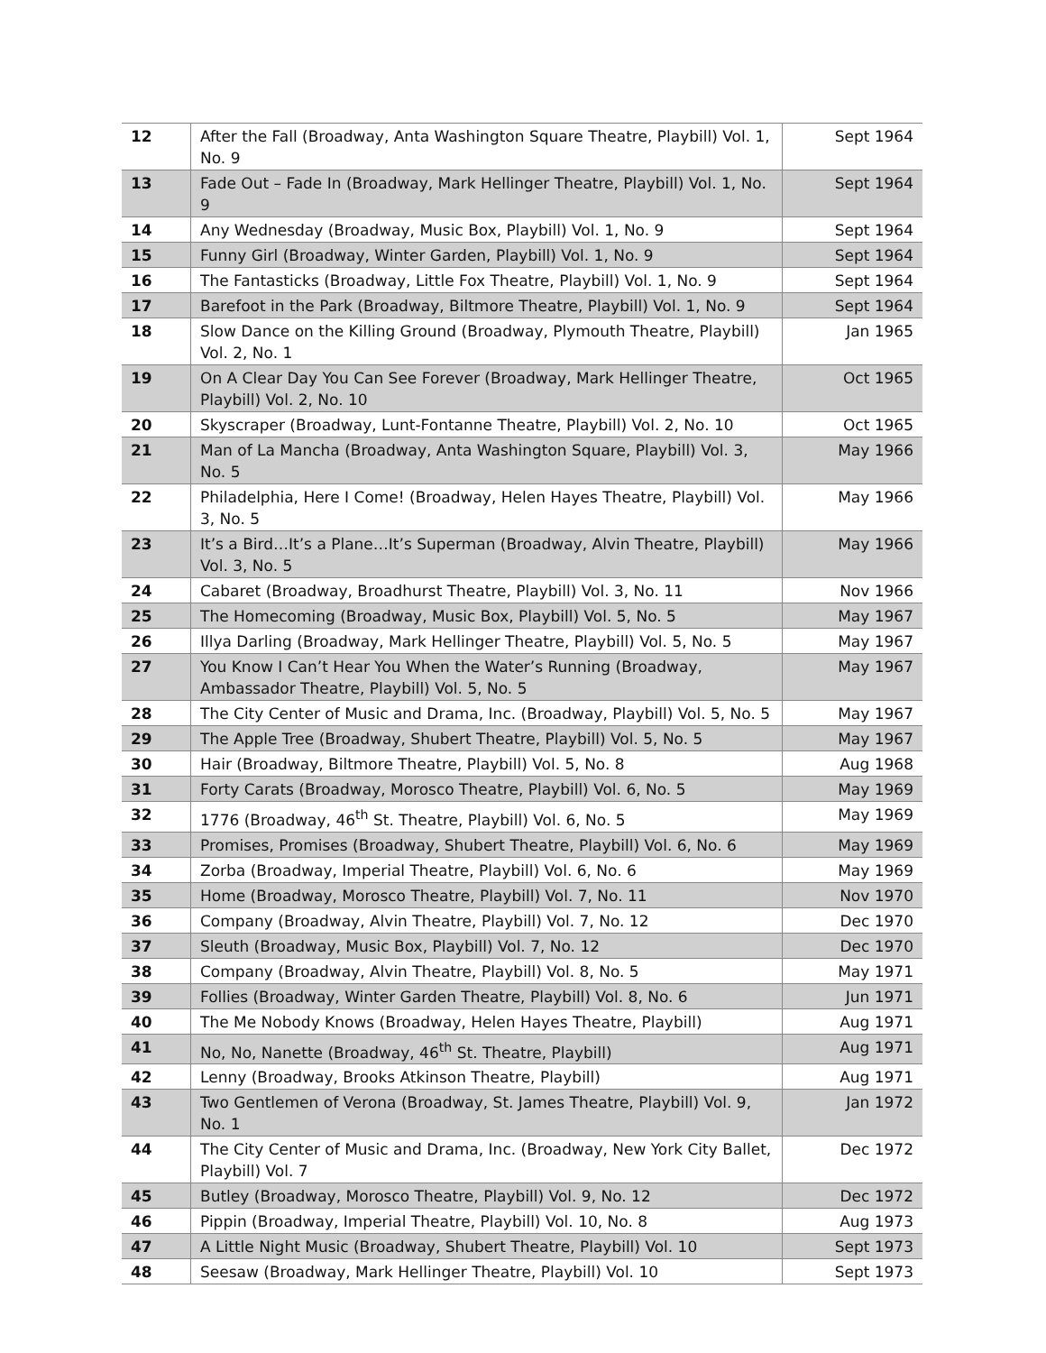| 12 | After the Fall (Broadway, Anta Washington Square Theatre, Playbill) Vol. 1, No. 9 | Sept 1964 |
| 13 | Fade Out – Fade In (Broadway, Mark Hellinger Theatre, Playbill) Vol. 1, No. 9 | Sept 1964 |
| 14 | Any Wednesday (Broadway, Music Box, Playbill) Vol. 1, No. 9 | Sept 1964 |
| 15 | Funny Girl (Broadway, Winter Garden, Playbill) Vol. 1, No. 9 | Sept 1964 |
| 16 | The Fantasticks (Broadway, Little Fox Theatre, Playbill) Vol. 1, No. 9 | Sept 1964 |
| 17 | Barefoot in the Park (Broadway, Biltmore Theatre, Playbill) Vol. 1, No. 9 | Sept 1964 |
| 18 | Slow Dance on the Killing Ground (Broadway, Plymouth Theatre, Playbill) Vol. 2, No. 1 | Jan 1965 |
| 19 | On A Clear Day You Can See Forever (Broadway, Mark Hellinger Theatre, Playbill) Vol. 2, No. 10 | Oct 1965 |
| 20 | Skyscraper (Broadway, Lunt-Fontanne Theatre, Playbill) Vol. 2, No. 10 | Oct 1965 |
| 21 | Man of La Mancha (Broadway, Anta Washington Square, Playbill) Vol. 3, No. 5 | May 1966 |
| 22 | Philadelphia, Here I Come! (Broadway, Helen Hayes Theatre, Playbill) Vol. 3, No. 5 | May 1966 |
| 23 | It’s a Bird…It’s a Plane…It’s Superman (Broadway, Alvin Theatre, Playbill) Vol. 3, No. 5 | May 1966 |
| 24 | Cabaret (Broadway, Broadhurst Theatre, Playbill) Vol. 3, No. 11 | Nov 1966 |
| 25 | The Homecoming (Broadway, Music Box, Playbill) Vol. 5, No. 5 | May 1967 |
| 26 | Illya Darling (Broadway, Mark Hellinger Theatre, Playbill) Vol. 5, No. 5 | May 1967 |
| 27 | You Know I Can’t Hear You When the Water’s Running (Broadway, Ambassador Theatre, Playbill) Vol. 5, No. 5 | May 1967 |
| 28 | The City Center of Music and Drama, Inc. (Broadway, Playbill) Vol. 5, No. 5 | May 1967 |
| 29 | The Apple Tree (Broadway, Shubert Theatre, Playbill) Vol. 5, No. 5 | May 1967 |
| 30 | Hair (Broadway, Biltmore Theatre, Playbill) Vol. 5, No. 8 | Aug 1968 |
| 31 | Forty Carats (Broadway, Morosco Theatre, Playbill) Vol. 6, No. 5 | May 1969 |
| 32 | 1776 (Broadway, 46<sup>th</sup> St. Theatre, Playbill) Vol. 6, No. 5 | May 1969 |
| 33 | Promises, Promises (Broadway, Shubert Theatre, Playbill) Vol. 6, No. 6 | May 1969 |
| 34 | Zorba (Broadway, Imperial Theatre, Playbill) Vol. 6, No. 6 | May 1969 |
| 35 | Home (Broadway, Morosco Theatre, Playbill) Vol. 7, No. 11 | Nov 1970 |
| 36 | Company (Broadway, Alvin Theatre, Playbill) Vol. 7, No. 12 | Dec 1970 |
| 37 | Sleuth (Broadway, Music Box, Playbill) Vol. 7, No. 12 | Dec 1970 |
| 38 | Company (Broadway, Alvin Theatre, Playbill) Vol. 8, No. 5 | May 1971 |
| 39 | Follies (Broadway, Winter Garden Theatre, Playbill) Vol. 8, No. 6 | Jun 1971 |
| 40 | The Me Nobody Knows (Broadway, Helen Hayes Theatre, Playbill) | Aug 1971 |
| 41 | No, No, Nanette (Broadway, 46<sup>th</sup> St. Theatre, Playbill) | Aug 1971 |
| 42 | Lenny (Broadway, Brooks Atkinson Theatre, Playbill) | Aug 1971 |
| 43 | Two Gentlemen of Verona (Broadway, St. James Theatre, Playbill) Vol. 9, No. 1 | Jan 1972 |
| 44 | The City Center of Music and Drama, Inc. (Broadway, New York City Ballet, Playbill) Vol. 7 | Dec 1972 |
| 45 | Butley (Broadway, Morosco Theatre, Playbill) Vol. 9, No. 12 | Dec 1972 |
| 46 | Pippin (Broadway, Imperial Theatre, Playbill) Vol. 10, No. 8 | Aug 1973 |
| 47 | A Little Night Music (Broadway, Shubert Theatre, Playbill) Vol. 10 | Sept 1973 |
| 48 | Seesaw (Broadway, Mark Hellinger Theatre, Playbill) Vol. 10 | Sept 1973 |